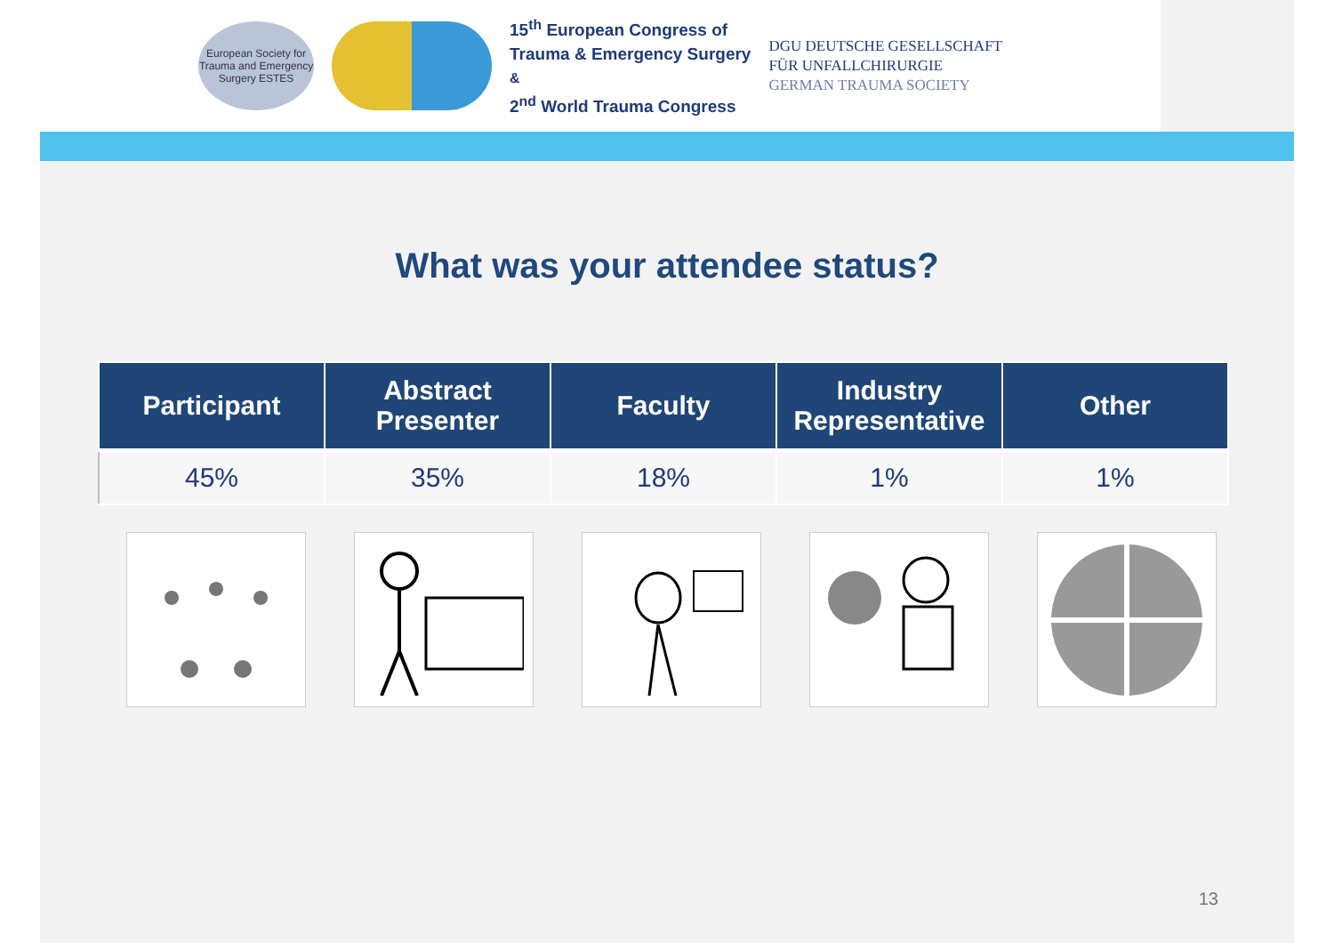European Society for Trauma and Emergency Surgery ESTES
15<sup>th</sup> European Congress of
Trauma & Emergency Surgery
&
2<sup>nd</sup> World Trauma Congress
DGU DEUTSCHE GESELLSCHAFT
FÜR UNFALLCHIRURGIE
GERMAN TRAUMA SOCIETY
What was your attendee status?
| Participant | Abstract Presenter | Faculty | Industry Representative | Other |
| --- | --- | --- | --- | --- |
| 45% | 35% | 18% | 1% | 1% |
13